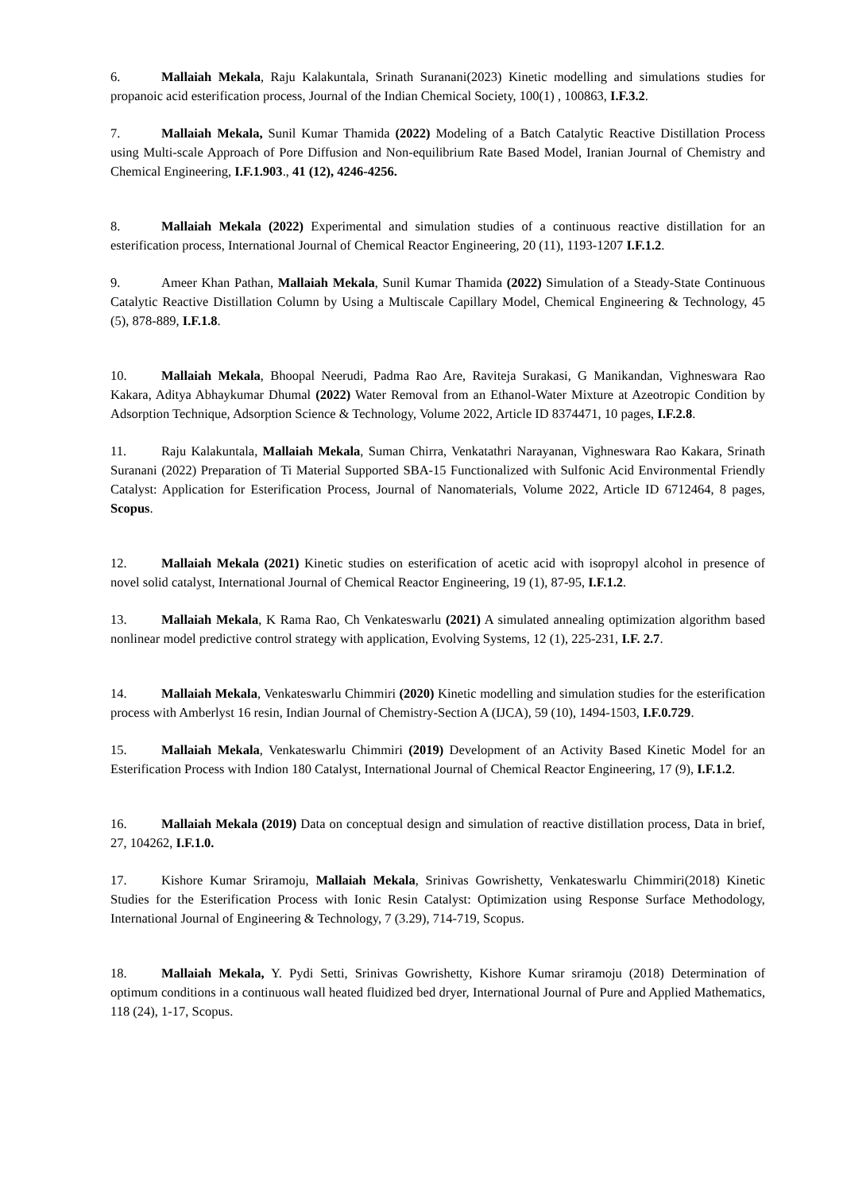6. Mallaiah Mekala, Raju Kalakuntala, Srinath Suranani(2023) Kinetic modelling and simulations studies for propanoic acid esterification process, Journal of the Indian Chemical Society, 100(1) , 100863, I.F.3.2.
7. Mallaiah Mekala, Sunil Kumar Thamida (2022) Modeling of a Batch Catalytic Reactive Distillation Process using Multi-scale Approach of Pore Diffusion and Non-equilibrium Rate Based Model, Iranian Journal of Chemistry and Chemical Engineering, I.F.1.903., 41 (12), 4246-4256.
8. Mallaiah Mekala (2022) Experimental and simulation studies of a continuous reactive distillation for an esterification process, International Journal of Chemical Reactor Engineering, 20 (11), 1193-1207 I.F.1.2.
9. Ameer Khan Pathan, Mallaiah Mekala, Sunil Kumar Thamida (2022) Simulation of a Steady-State Continuous Catalytic Reactive Distillation Column by Using a Multiscale Capillary Model, Chemical Engineering & Technology, 45 (5), 878-889, I.F.1.8.
10. Mallaiah Mekala, Bhoopal Neerudi, Padma Rao Are, Raviteja Surakasi, G Manikandan, Vighneswara Rao Kakara, Aditya Abhaykumar Dhumal (2022) Water Removal from an Ethanol-Water Mixture at Azeotropic Condition by Adsorption Technique, Adsorption Science & Technology, Volume 2022, Article ID 8374471, 10 pages, I.F.2.8.
11. Raju Kalakuntala, Mallaiah Mekala, Suman Chirra, Venkatathri Narayanan, Vighneswara Rao Kakara, Srinath Suranani (2022) Preparation of Ti Material Supported SBA-15 Functionalized with Sulfonic Acid Environmental Friendly Catalyst: Application for Esterification Process, Journal of Nanomaterials, Volume 2022, Article ID 6712464, 8 pages, Scopus.
12. Mallaiah Mekala (2021) Kinetic studies on esterification of acetic acid with isopropyl alcohol in presence of novel solid catalyst, International Journal of Chemical Reactor Engineering, 19 (1), 87-95, I.F.1.2.
13. Mallaiah Mekala, K Rama Rao, Ch Venkateswarlu (2021) A simulated annealing optimization algorithm based nonlinear model predictive control strategy with application, Evolving Systems, 12 (1), 225-231, I.F. 2.7.
14. Mallaiah Mekala, Venkateswarlu Chimmiri (2020) Kinetic modelling and simulation studies for the esterification process with Amberlyst 16 resin, Indian Journal of Chemistry-Section A (IJCA), 59 (10), 1494-1503, I.F.0.729.
15. Mallaiah Mekala, Venkateswarlu Chimmiri (2019) Development of an Activity Based Kinetic Model for an Esterification Process with Indion 180 Catalyst, International Journal of Chemical Reactor Engineering, 17 (9), I.F.1.2.
16. Mallaiah Mekala (2019) Data on conceptual design and simulation of reactive distillation process, Data in brief, 27, 104262, I.F.1.0.
17. Kishore Kumar Sriramoju, Mallaiah Mekala, Srinivas Gowrishetty, Venkateswarlu Chimmiri(2018) Kinetic Studies for the Esterification Process with Ionic Resin Catalyst: Optimization using Response Surface Methodology, International Journal of Engineering & Technology, 7 (3.29), 714-719, Scopus.
18. Mallaiah Mekala, Y. Pydi Setti, Srinivas Gowrishetty, Kishore Kumar sriramoju (2018) Determination of optimum conditions in a continuous wall heated fluidized bed dryer, International Journal of Pure and Applied Mathematics, 118 (24), 1-17, Scopus.